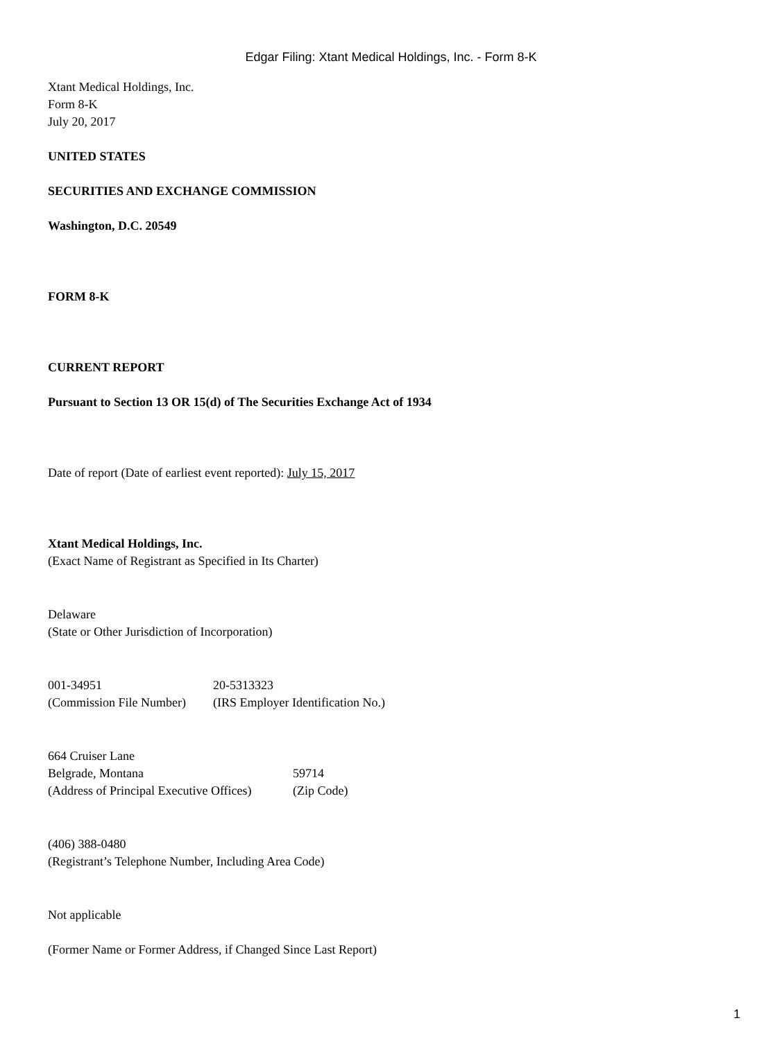Edgar Filing: Xtant Medical Holdings, Inc. - Form 8-K
Xtant Medical Holdings, Inc.
Form 8-K
July 20, 2017
UNITED STATES
SECURITIES AND EXCHANGE COMMISSION
Washington, D.C. 20549
FORM 8-K
CURRENT REPORT
Pursuant to Section 13 OR 15(d) of The Securities Exchange Act of 1934
Date of report (Date of earliest event reported): July 15, 2017
Xtant Medical Holdings, Inc.
(Exact Name of Registrant as Specified in Its Charter)
Delaware
(State or Other Jurisdiction of Incorporation)
| 001-34951 | 20-5313323 |
| (Commission File Number) | (IRS Employer Identification No.) |
| 664 Cruiser Lane | |
| Belgrade, Montana | 59714 |
| (Address of Principal Executive Offices) | (Zip Code) |
(406) 388-0480
(Registrant’s Telephone Number, Including Area Code)
Not applicable
(Former Name or Former Address, if Changed Since Last Report)
1